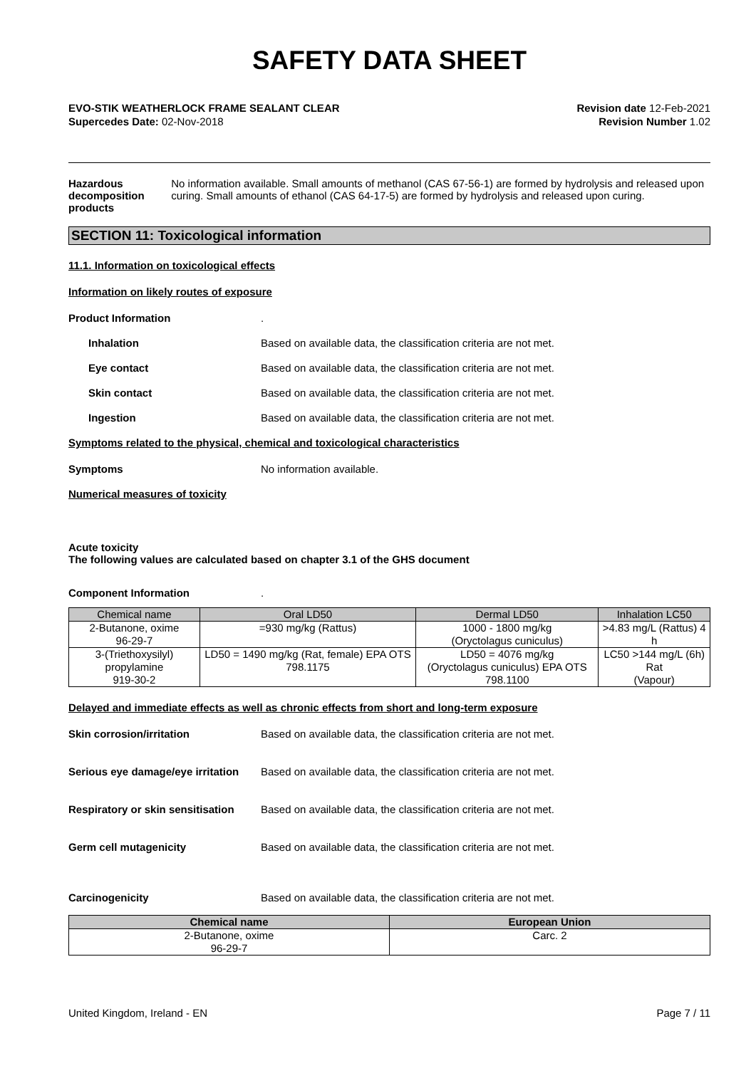SAFETY DATA SHEET
EVO-STIK WEATHERLOCK FRAME SEALANT CLEAR
Supercedes Date: 02-Nov-2018
Revision date 12-Feb-2021
Revision Number 1.02
Hazardous decomposition products
No information available. Small amounts of methanol (CAS 67-56-1) are formed by hydrolysis and released upon curing. Small amounts of ethanol (CAS 64-17-5) are formed by hydrolysis and released upon curing.
SECTION 11: Toxicological information
11.1. Information on toxicological effects
Information on likely routes of exposure
Product Information .
Inhalation Based on available data, the classification criteria are not met.
Eye contact Based on available data, the classification criteria are not met.
Skin contact Based on available data, the classification criteria are not met.
Ingestion Based on available data, the classification criteria are not met.
Symptoms related to the physical, chemical and toxicological characteristics
Symptoms No information available.
Numerical measures of toxicity
Acute toxicity
The following values are calculated based on chapter 3.1 of the GHS document
Component Information .
| Chemical name | Oral LD50 | Dermal LD50 | Inhalation LC50 |
| --- | --- | --- | --- |
| 2-Butanone, oxime 96-29-7 | =930 mg/kg (Rattus) | 1000 - 1800 mg/kg (Oryctolagus cuniculus) | >4.83 mg/L (Rattus) 4 h |
| 3-(Triethoxysilyl) propylamine 919-30-2 | LD50 = 1490 mg/kg (Rat, female) EPA OTS 798.1175 | LD50 = 4076 mg/kg (Oryctolagus cuniculus) EPA OTS 798.1100 | LC50 >144 mg/L (6h) Rat (Vapour) |
Delayed and immediate effects as well as chronic effects from short and long-term exposure
Skin corrosion/irritation Based on available data, the classification criteria are not met.
Serious eye damage/eye irritation
Based on available data, the classification criteria are not met.
Respiratory or skin sensitisation
Based on available data, the classification criteria are not met.
Germ cell mutagenicity Based on available data, the classification criteria are not met.
Carcinogenicity Based on available data, the classification criteria are not met.
| Chemical name | European Union |
| --- | --- |
| 2-Butanone, oxime 96-29-7 | Carc. 2 |
United Kingdom, Ireland - EN Page 7 / 11